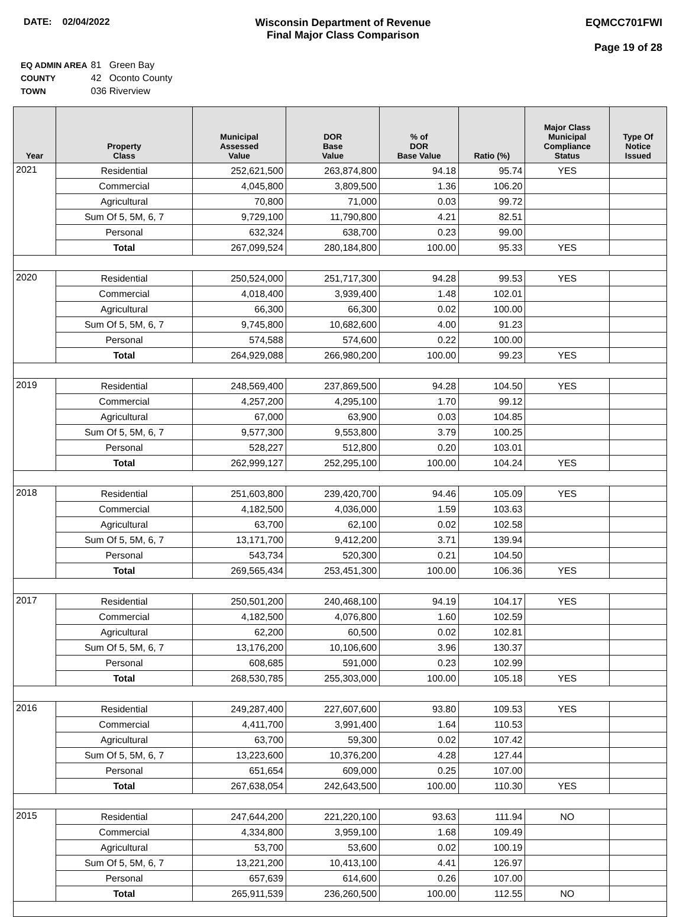DATE: 02/04/2022 Wisconsin Department of Revenue
Final Major Class Comparison
EQMCC701FWI
Page 19 of 28
| EQ ADMIN AREA | 81 Green Bay |
| COUNTY | 42 Oconto County |
| TOWN | 036 Riverview |
| Year | Property Class | Municipal Assessed Value | DOR Base Value | % of DOR Base Value | Ratio (%) | Major Class Municipal Compliance Status | Type Of Notice Issued |
| --- | --- | --- | --- | --- | --- | --- | --- |
| 2021 | Residential | 252,621,500 | 263,874,800 | 94.18 | 95.74 | YES | |
| | Commercial | 4,045,800 | 3,809,500 | 1.36 | 106.20 | | |
| | Agricultural | 70,800 | 71,000 | 0.03 | 99.72 | | |
| | Sum Of 5, 5M, 6, 7 | 9,729,100 | 11,790,800 | 4.21 | 82.51 | | |
| | Personal | 632,324 | 638,700 | 0.23 | 99.00 | | |
| | Total | 267,099,524 | 280,184,800 | 100.00 | 95.33 | YES | |
| 2020 | Residential | 250,524,000 | 251,717,300 | 94.28 | 99.53 | YES | |
| | Commercial | 4,018,400 | 3,939,400 | 1.48 | 102.01 | | |
| | Agricultural | 66,300 | 66,300 | 0.02 | 100.00 | | |
| | Sum Of 5, 5M, 6, 7 | 9,745,800 | 10,682,600 | 4.00 | 91.23 | | |
| | Personal | 574,588 | 574,600 | 0.22 | 100.00 | | |
| | Total | 264,929,088 | 266,980,200 | 100.00 | 99.23 | YES | |
| 2019 | Residential | 248,569,400 | 237,869,500 | 94.28 | 104.50 | YES | |
| | Commercial | 4,257,200 | 4,295,100 | 1.70 | 99.12 | | |
| | Agricultural | 67,000 | 63,900 | 0.03 | 104.85 | | |
| | Sum Of 5, 5M, 6, 7 | 9,577,300 | 9,553,800 | 3.79 | 100.25 | | |
| | Personal | 528,227 | 512,800 | 0.20 | 103.01 | | |
| | Total | 262,999,127 | 252,295,100 | 100.00 | 104.24 | YES | |
| 2018 | Residential | 251,603,800 | 239,420,700 | 94.46 | 105.09 | YES | |
| | Commercial | 4,182,500 | 4,036,000 | 1.59 | 103.63 | | |
| | Agricultural | 63,700 | 62,100 | 0.02 | 102.58 | | |
| | Sum Of 5, 5M, 6, 7 | 13,171,700 | 9,412,200 | 3.71 | 139.94 | | |
| | Personal | 543,734 | 520,300 | 0.21 | 104.50 | | |
| | Total | 269,565,434 | 253,451,300 | 100.00 | 106.36 | YES | |
| 2017 | Residential | 250,501,200 | 240,468,100 | 94.19 | 104.17 | YES | |
| | Commercial | 4,182,500 | 4,076,800 | 1.60 | 102.59 | | |
| | Agricultural | 62,200 | 60,500 | 0.02 | 102.81 | | |
| | Sum Of 5, 5M, 6, 7 | 13,176,200 | 10,106,600 | 3.96 | 130.37 | | |
| | Personal | 608,685 | 591,000 | 0.23 | 102.99 | | |
| | Total | 268,530,785 | 255,303,000 | 100.00 | 105.18 | YES | |
| 2016 | Residential | 249,287,400 | 227,607,600 | 93.80 | 109.53 | YES | |
| | Commercial | 4,411,700 | 3,991,400 | 1.64 | 110.53 | | |
| | Agricultural | 63,700 | 59,300 | 0.02 | 107.42 | | |
| | Sum Of 5, 5M, 6, 7 | 13,223,600 | 10,376,200 | 4.28 | 127.44 | | |
| | Personal | 651,654 | 609,000 | 0.25 | 107.00 | | |
| | Total | 267,638,054 | 242,643,500 | 100.00 | 110.30 | YES | |
| 2015 | Residential | 247,644,200 | 221,220,100 | 93.63 | 111.94 | NO | |
| | Commercial | 4,334,800 | 3,959,100 | 1.68 | 109.49 | | |
| | Agricultural | 53,700 | 53,600 | 0.02 | 100.19 | | |
| | Sum Of 5, 5M, 6, 7 | 13,221,200 | 10,413,100 | 4.41 | 126.97 | | |
| | Personal | 657,639 | 614,600 | 0.26 | 107.00 | | |
| | Total | 265,911,539 | 236,260,500 | 100.00 | 112.55 | NO | |